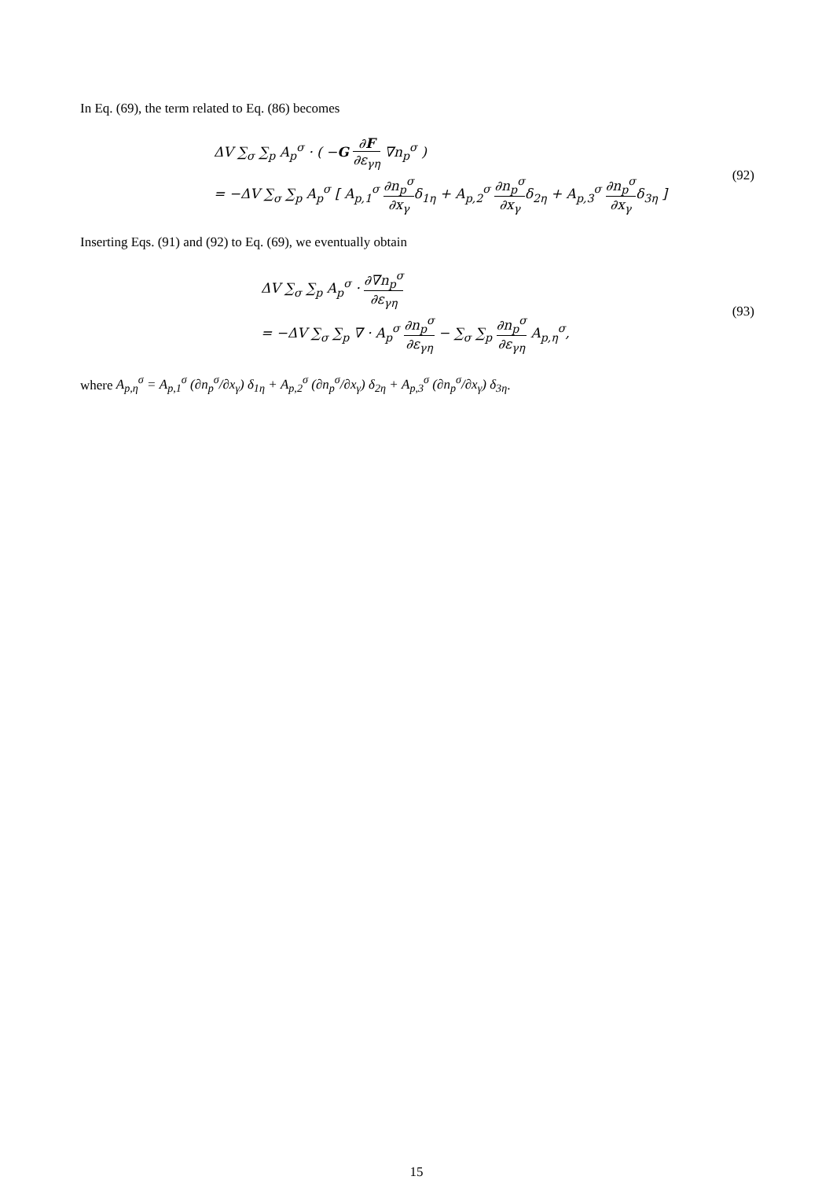In Eq. (69), the term related to Eq. (86) becomes
ΔV ∑<sub>σ</sub> ∑<sub>p</sub> A<sub>p</sub><sup>σ</sup> · ( −G ∂F ∂ε<sub>γη</sub> ∇n<sub>p</sub><sup>σ</sup> )
= −ΔV ∑<sub>σ</sub> ∑<sub>p</sub> A<sub>p</sub><sup>σ</sup> [ A<sub>p,1</sub><sup>σ</sup> ∂n<sub>p</sub><sup>σ</sup> ∂x<sub>γ</sub>δ<sub>1η</sub> + A<sub>p,2</sub><sup>σ</sup> ∂n<sub>p</sub><sup>σ</sup> ∂x<sub>γ</sub>δ<sub>2η</sub> + A<sub>p,3</sub><sup>σ</sup> ∂n<sub>p</sub><sup>σ</sup> ∂x<sub>γ</sub>δ<sub>3η</sub> ]
(92)
Inserting Eqs. (91) and (92) to Eq. (69), we eventually obtain
ΔV ∑<sub>σ</sub> ∑<sub>p</sub> A<sub>p</sub><sup>σ</sup> · ∂∇n<sub>p</sub><sup>σ</sup> ∂ε<sub>γη</sub>
= −ΔV ∑<sub>σ</sub> ∑<sub>p</sub> ∇ · A<sub>p</sub><sup>σ</sup> ∂n<sub>p</sub><sup>σ</sup> ∂ε<sub>γη</sub> − ∑<sub>σ</sub> ∑<sub>p</sub> ∂n<sub>p</sub><sup>σ</sup> ∂ε<sub>γη</sub> A<sub>p,η</sub><sup>σ</sup>,
(93)
where A<sub>p,η</sub><sup>σ</sup> = A<sub>p,1</sub><sup>σ</sup> (∂n<sub>p</sub><sup>σ</sup>/∂x<sub>γ</sub>) δ<sub>1η</sub> + A<sub>p,2</sub><sup>σ</sup> (∂n<sub>p</sub><sup>σ</sup>/∂x<sub>γ</sub>) δ<sub>2η</sub> + A<sub>p,3</sub><sup>σ</sup> (∂n<sub>p</sub><sup>σ</sup>/∂x<sub>γ</sub>) δ<sub>3η</sub>.
15